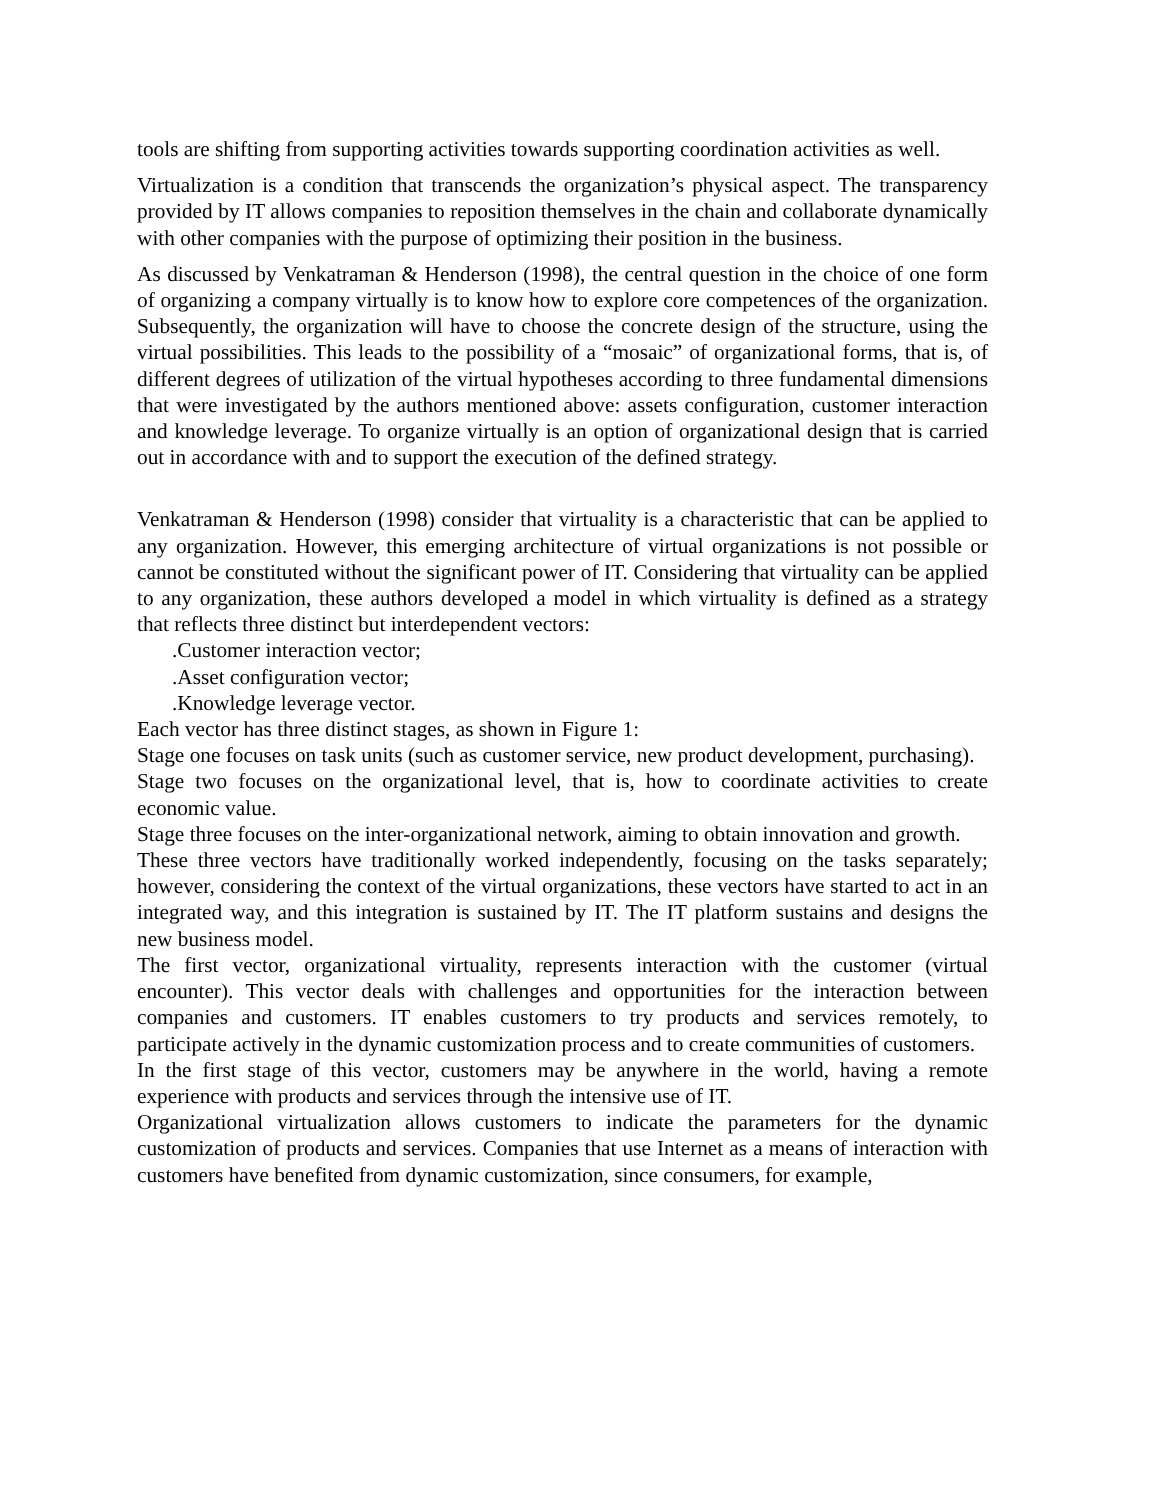tools are shifting from supporting activities towards supporting coordination activities as well.
Virtualization is a condition that transcends the organization’s physical aspect. The transparency provided by IT allows companies to reposition themselves in the chain and collaborate dynamically with other companies with the purpose of optimizing their position in the business.
As discussed by Venkatraman & Henderson (1998), the central question in the choice of one form of organizing a company virtually is to know how to explore core competences of the organization. Subsequently, the organization will have to choose the concrete design of the structure, using the virtual possibilities. This leads to the possibility of a “mosaic” of organizational forms, that is, of different degrees of utilization of the virtual hypotheses according to three fundamental dimensions that were investigated by the authors mentioned above: assets configuration, customer interaction and knowledge leverage. To organize virtually is an option of organizational design that is carried out in accordance with and to support the execution of the defined strategy.
Venkatraman & Henderson (1998) consider that virtuality is a characteristic that can be applied to any organization. However, this emerging architecture of virtual organizations is not possible or cannot be constituted without the significant power of IT. Considering that virtuality can be applied to any organization, these authors developed a model in which virtuality is defined as a strategy that reflects three distinct but interdependent vectors:
.Customer interaction vector;
.Asset configuration vector;
.Knowledge leverage vector.
Each vector has three distinct stages, as shown in Figure 1:
Stage one focuses on task units (such as customer service, new product development, purchasing).
Stage two focuses on the organizational level, that is, how to coordinate activities to create economic value.
Stage three focuses on the inter-organizational network, aiming to obtain innovation and growth.
These three vectors have traditionally worked independently, focusing on the tasks separately; however, considering the context of the virtual organizations, these vectors have started to act in an integrated way, and this integration is sustained by IT. The IT platform sustains and designs the new business model.
The first vector, organizational virtuality, represents interaction with the customer (virtual encounter). This vector deals with challenges and opportunities for the interaction between companies and customers. IT enables customers to try products and services remotely, to participate actively in the dynamic customization process and to create communities of customers.
In the first stage of this vector, customers may be anywhere in the world, having a remote experience with products and services through the intensive use of IT.
Organizational virtualization allows customers to indicate the parameters for the dynamic customization of products and services. Companies that use Internet as a means of interaction with customers have benefited from dynamic customization, since consumers, for example,